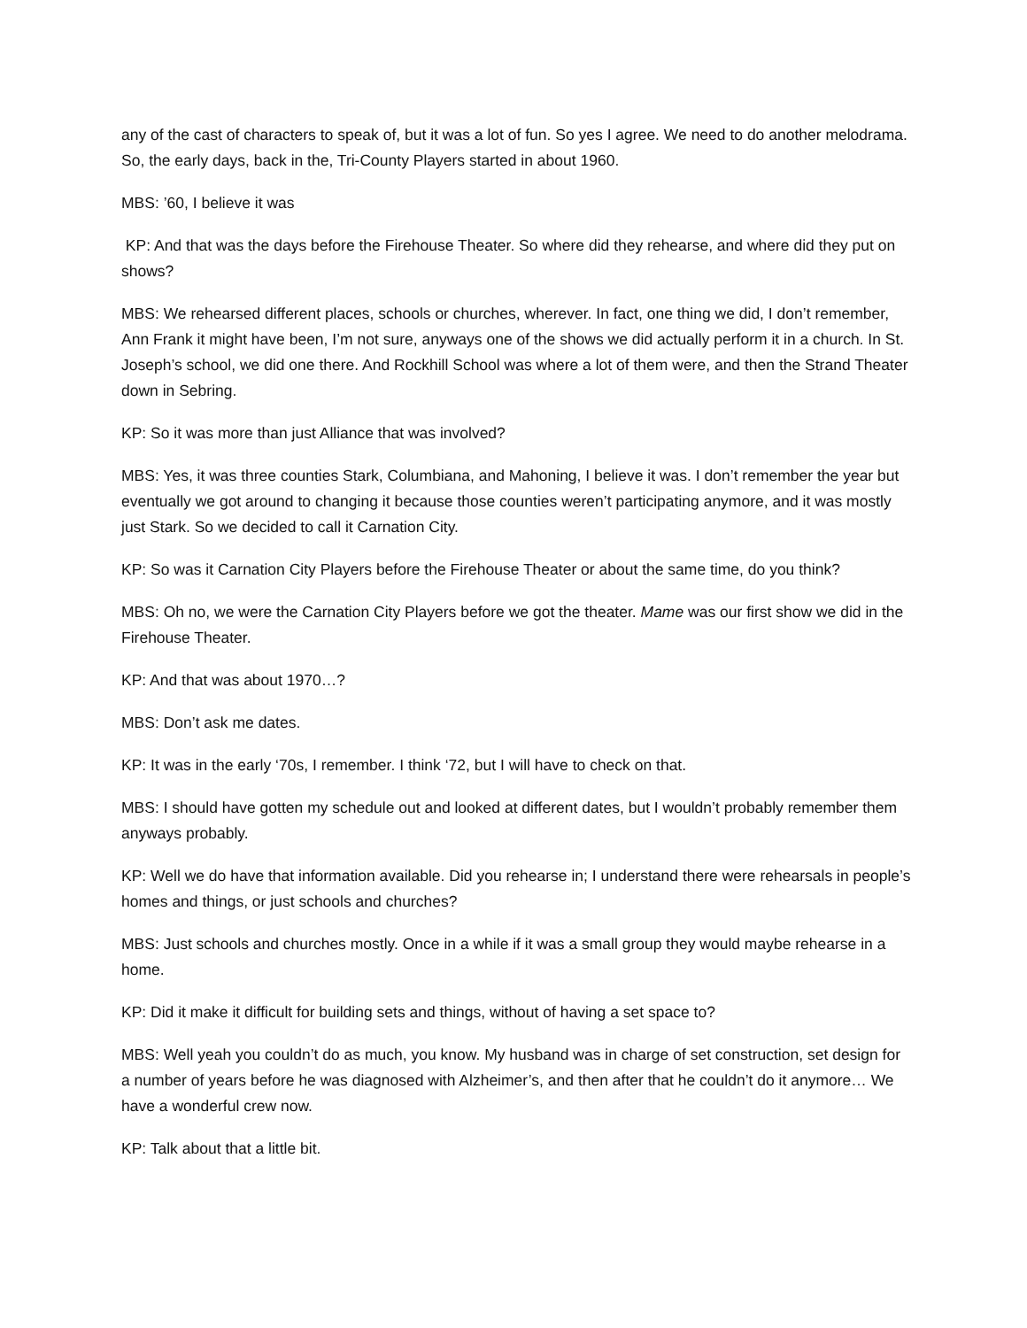any of the cast of characters to speak of, but it was a lot of fun. So yes I agree. We need to do another melodrama. So, the early days, back in the, Tri-County Players started in about 1960.
MBS: ’60, I believe it was
KP: And that was the days before the Firehouse Theater. So where did they rehearse, and where did they put on shows?
MBS: We rehearsed different places, schools or churches, wherever. In fact, one thing we did, I don’t remember, Ann Frank it might have been, I’m not sure, anyways one of the shows we did actually perform it in a church. In St. Joseph’s school, we did one there. And Rockhill School was where a lot of them were, and then the Strand Theater down in Sebring.
KP: So it was more than just Alliance that was involved?
MBS: Yes, it was three counties Stark, Columbiana, and Mahoning, I believe it was. I don’t remember the year but eventually we got around to changing it because those counties weren’t participating anymore, and it was mostly just Stark. So we decided to call it Carnation City.
KP: So was it Carnation City Players before the Firehouse Theater or about the same time, do you think?
MBS: Oh no, we were the Carnation City Players before we got the theater. Mame was our first show we did in the Firehouse Theater.
KP: And that was about 1970…?
MBS: Don’t ask me dates.
KP: It was in the early ‘70s, I remember. I think ‘72, but I will have to check on that.
MBS: I should have gotten my schedule out and looked at different dates, but I wouldn’t probably remember them anyways probably.
KP: Well we do have that information available. Did you rehearse in; I understand there were rehearsals in people’s homes and things, or just schools and churches?
MBS: Just schools and churches mostly. Once in a while if it was a small group they would maybe rehearse in a home.
KP: Did it make it difficult for building sets and things, without of having a set space to?
MBS: Well yeah you couldn’t do as much, you know. My husband was in charge of set construction, set design for a number of years before he was diagnosed with Alzheimer’s, and then after that he couldn’t do it anymore… We have a wonderful crew now.
KP: Talk about that a little bit.